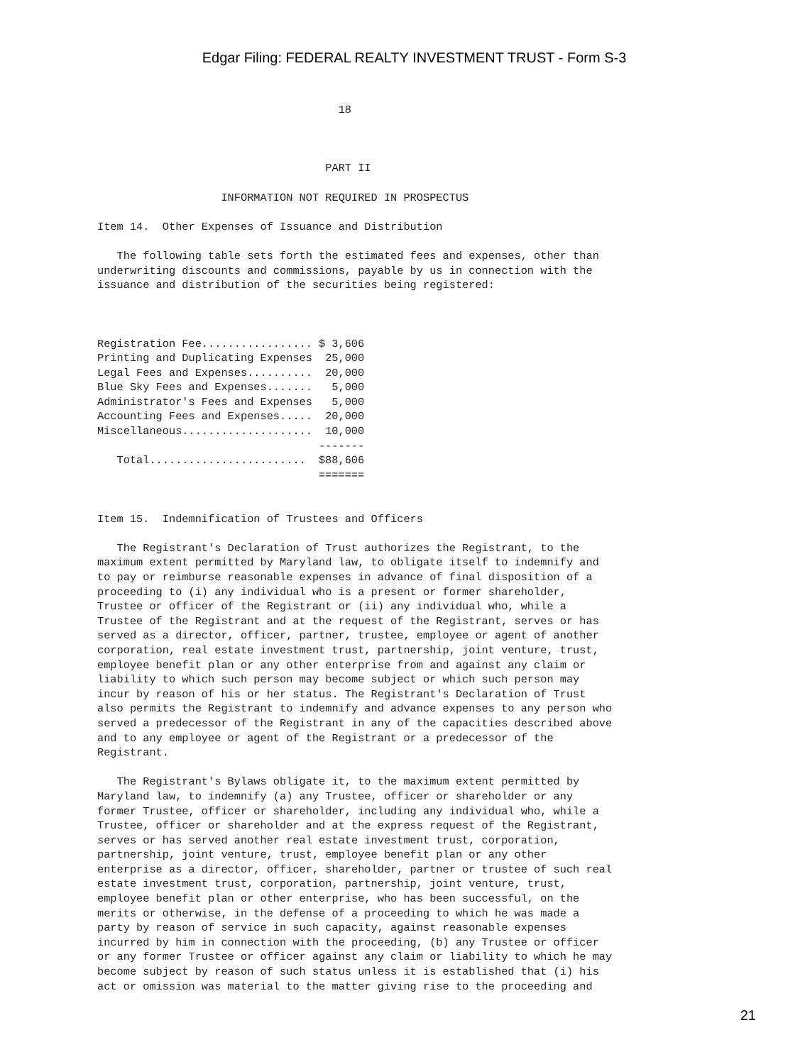Edgar Filing: FEDERAL REALTY INVESTMENT TRUST - Form S-3
                                     18



                                   PART II

                   INFORMATION NOT REQUIRED IN PROSPECTUS

Item 14.  Other Expenses of Issuance and Distribution

   The following table sets forth the estimated fees and expenses, other than
underwriting discounts and commissions, payable by us in connection with the
issuance and distribution of the securities being registered:
| Registration Fee................. | $ 3,606 |
| Printing and Duplicating Expenses | 25,000 |
| Legal Fees and Expenses.......... | 20,000 |
| Blue Sky Fees and Expenses....... | 5,000 |
| Administrator's Fees and Expenses | 5,000 |
| Accounting Fees and Expenses..... | 20,000 |
| Miscellaneous.................... | 10,000 |
| | ------- |
| Total........................ | $88,606 |
| | ======= |
Item 15.  Indemnification of Trustees and Officers

   The Registrant's Declaration of Trust authorizes the Registrant, to the
maximum extent permitted by Maryland law, to obligate itself to indemnify and
to pay or reimburse reasonable expenses in advance of final disposition of a
proceeding to (i) any individual who is a present or former shareholder,
Trustee or officer of the Registrant or (ii) any individual who, while a
Trustee of the Registrant and at the request of the Registrant, serves or has
served as a director, officer, partner, trustee, employee or agent of another
corporation, real estate investment trust, partnership, joint venture, trust,
employee benefit plan or any other enterprise from and against any claim or
liability to which such person may become subject or which such person may
incur by reason of his or her status. The Registrant's Declaration of Trust
also permits the Registrant to indemnify and advance expenses to any person who
served a predecessor of the Registrant in any of the capacities described above
and to any employee or agent of the Registrant or a predecessor of the
Registrant.

   The Registrant's Bylaws obligate it, to the maximum extent permitted by
Maryland law, to indemnify (a) any Trustee, officer or shareholder or any
former Trustee, officer or shareholder, including any individual who, while a
Trustee, officer or shareholder and at the express request of the Registrant,
serves or has served another real estate investment trust, corporation,
partnership, joint venture, trust, employee benefit plan or any other
enterprise as a director, officer, shareholder, partner or trustee of such real
estate investment trust, corporation, partnership, joint venture, trust,
employee benefit plan or other enterprise, who has been successful, on the
merits or otherwise, in the defense of a proceeding to which he was made a
party by reason of service in such capacity, against reasonable expenses
incurred by him in connection with the proceeding, (b) any Trustee or officer
or any former Trustee or officer against any claim or liability to which he may
become subject by reason of such status unless it is established that (i) his
act or omission was material to the matter giving rise to the proceeding and
21